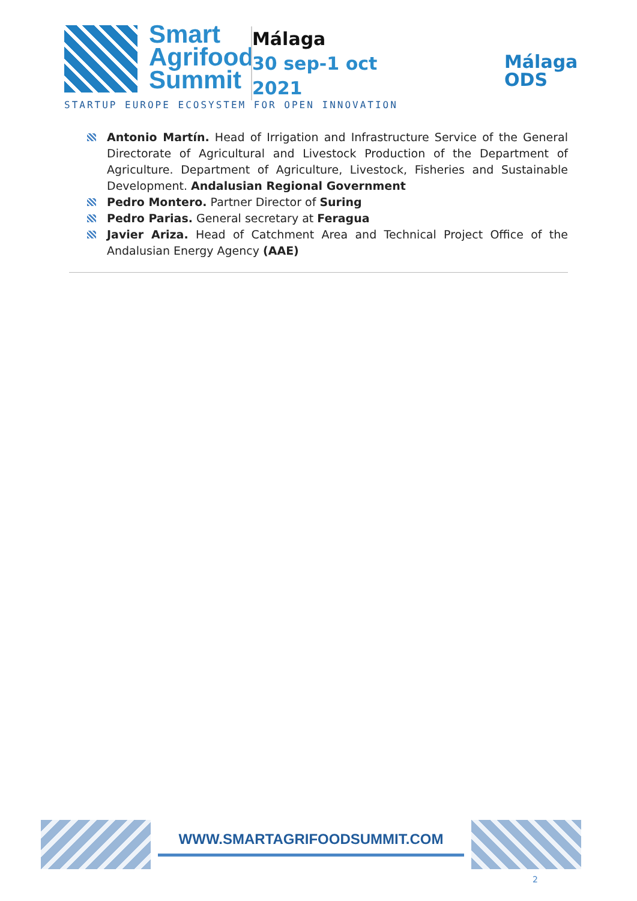Smart
Agrifood
Summit
Málaga
30 sep-1 oct
2021
Málaga
ODS
STARTUP EUROPE ECOSYSTEM FOR OPEN INNOVATION
Antonio Martín. Head of Irrigation and Infrastructure Service of the General Directorate of Agricultural and Livestock Production of the Department of Agriculture. Department of Agriculture, Livestock, Fisheries and Sustainable Development. Andalusian Regional Government
Pedro Montero. Partner Director of Suring
Pedro Parias. General secretary at Feragua
Javier Ariza. Head of Catchment Area and Technical Project Office of the Andalusian Energy Agency (AAE)
WWW.SMARTAGRIFOODSUMMIT.COM
2